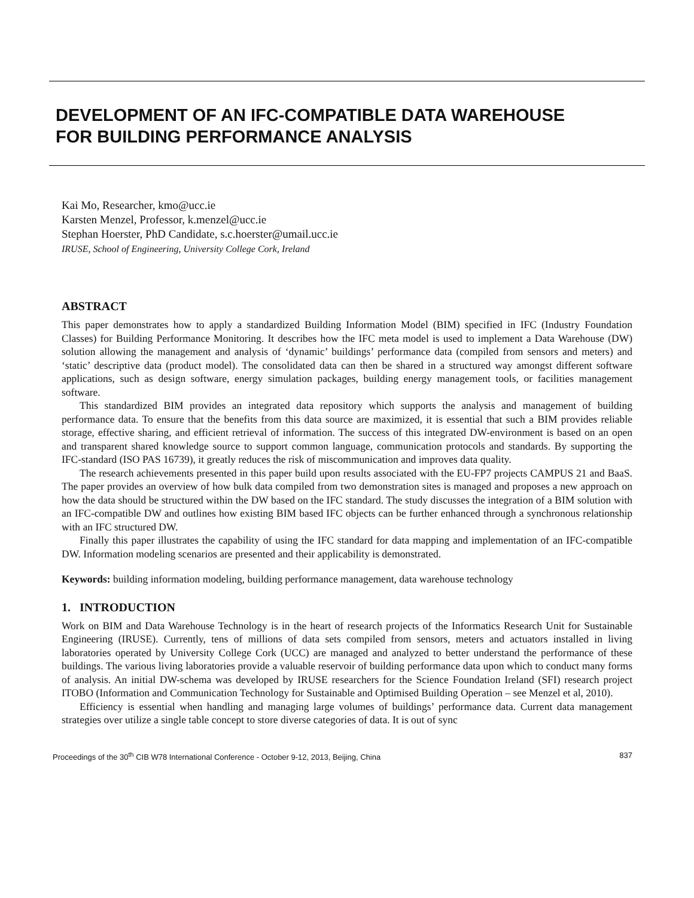DEVELOPMENT OF AN IFC-COMPATIBLE DATA WAREHOUSE
FOR BUILDING PERFORMANCE ANALYSIS
Kai Mo, Researcher, kmo@ucc.ie
Karsten Menzel, Professor, k.menzel@ucc.ie
Stephan Hoerster, PhD Candidate, s.c.hoerster@umail.ucc.ie
IRUSE, School of Engineering, University College Cork, Ireland
ABSTRACT
This paper demonstrates how to apply a standardized Building Information Model (BIM) specified in IFC (Industry Foundation Classes) for Building Performance Monitoring. It describes how the IFC meta model is used to implement a Data Warehouse (DW) solution allowing the management and analysis of ‘dynamic’ buildings’ performance data (compiled from sensors and meters) and ‘static’ descriptive data (product model). The consolidated data can then be shared in a structured way amongst different software applications, such as design software, energy simulation packages, building energy management tools, or facilities management software.
This standardized BIM provides an integrated data repository which supports the analysis and management of building performance data. To ensure that the benefits from this data source are maximized, it is essential that such a BIM provides reliable storage, effective sharing, and efficient retrieval of information. The success of this integrated DW-environment is based on an open and transparent shared knowledge source to support common language, communication protocols and standards. By supporting the IFC-standard (ISO PAS 16739), it greatly reduces the risk of miscommunication and improves data quality.
The research achievements presented in this paper build upon results associated with the EU-FP7 projects CAMPUS 21 and BaaS. The paper provides an overview of how bulk data compiled from two demonstration sites is managed and proposes a new approach on how the data should be structured within the DW based on the IFC standard. The study discusses the integration of a BIM solution with an IFC-compatible DW and outlines how existing BIM based IFC objects can be further enhanced through a synchronous relationship with an IFC structured DW.
Finally this paper illustrates the capability of using the IFC standard for data mapping and implementation of an IFC-compatible DW. Information modeling scenarios are presented and their applicability is demonstrated.
Keywords: building information modeling, building performance management, data warehouse technology
1. INTRODUCTION
Work on BIM and Data Warehouse Technology is in the heart of research projects of the Informatics Research Unit for Sustainable Engineering (IRUSE). Currently, tens of millions of data sets compiled from sensors, meters and actuators installed in living laboratories operated by University College Cork (UCC) are managed and analyzed to better understand the performance of these buildings. The various living laboratories provide a valuable reservoir of building performance data upon which to conduct many forms of analysis. An initial DW-schema was developed by IRUSE researchers for the Science Foundation Ireland (SFI) research project ITOBO (Information and Communication Technology for Sustainable and Optimised Building Operation – see Menzel et al, 2010).
Efficiency is essential when handling and managing large volumes of buildings’ performance data. Current data management strategies over utilize a single table concept to store diverse categories of data. It is out of sync
Proceedings of the 30<sup>th</sup> CIB W78 International Conference - October 9-12, 2013, Beijing, China 837